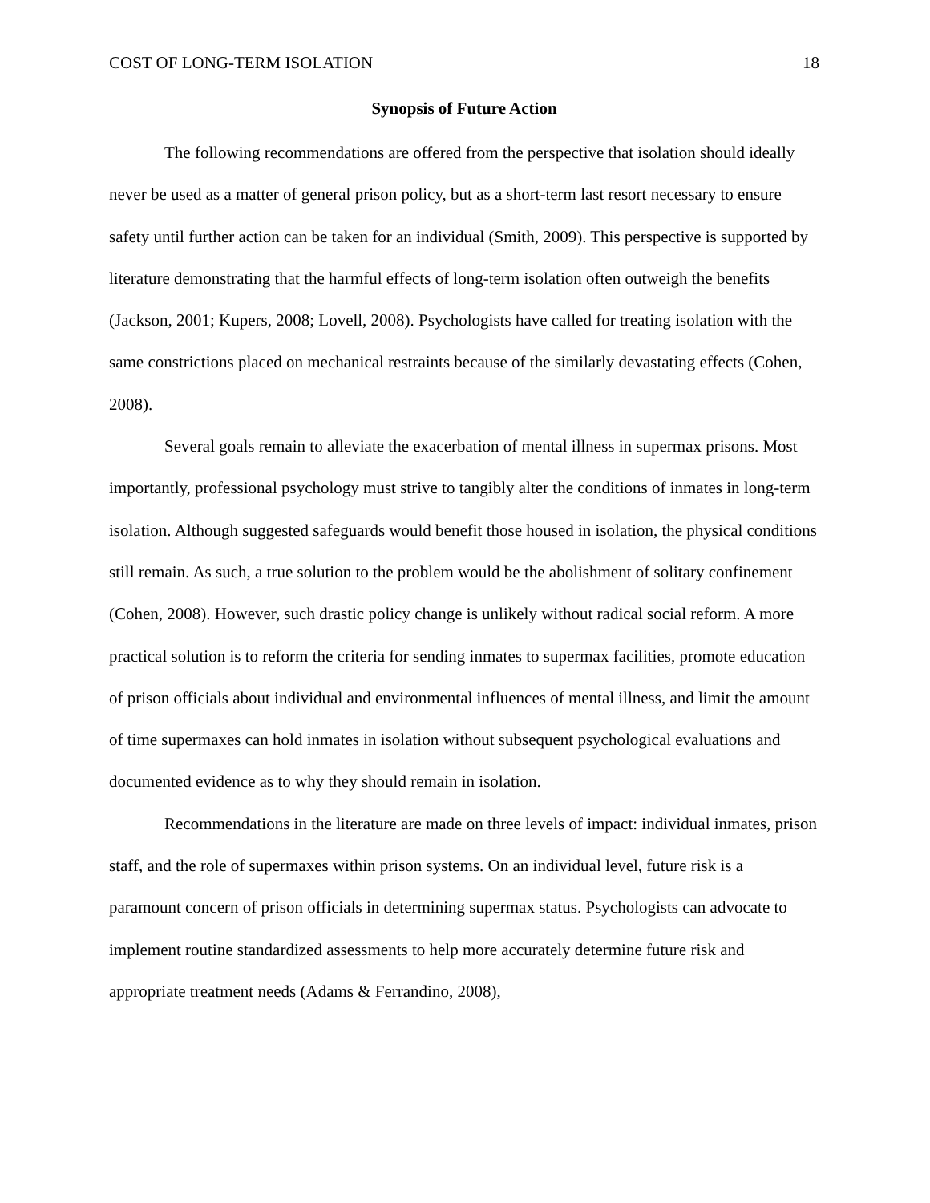COST OF LONG-TERM ISOLATION 18
Synopsis of Future Action
The following recommendations are offered from the perspective that isolation should ideally never be used as a matter of general prison policy, but as a short-term last resort necessary to ensure safety until further action can be taken for an individual (Smith, 2009). This perspective is supported by literature demonstrating that the harmful effects of long-term isolation often outweigh the benefits (Jackson, 2001; Kupers, 2008; Lovell, 2008). Psychologists have called for treating isolation with the same constrictions placed on mechanical restraints because of the similarly devastating effects (Cohen, 2008).
Several goals remain to alleviate the exacerbation of mental illness in supermax prisons. Most importantly, professional psychology must strive to tangibly alter the conditions of inmates in long-term isolation. Although suggested safeguards would benefit those housed in isolation, the physical conditions still remain. As such, a true solution to the problem would be the abolishment of solitary confinement (Cohen, 2008). However, such drastic policy change is unlikely without radical social reform. A more practical solution is to reform the criteria for sending inmates to supermax facilities, promote education of prison officials about individual and environmental influences of mental illness, and limit the amount of time supermaxes can hold inmates in isolation without subsequent psychological evaluations and documented evidence as to why they should remain in isolation.
Recommendations in the literature are made on three levels of impact: individual inmates, prison staff, and the role of supermaxes within prison systems. On an individual level, future risk is a paramount concern of prison officials in determining supermax status. Psychologists can advocate to implement routine standardized assessments to help more accurately determine future risk and appropriate treatment needs (Adams & Ferrandino, 2008),